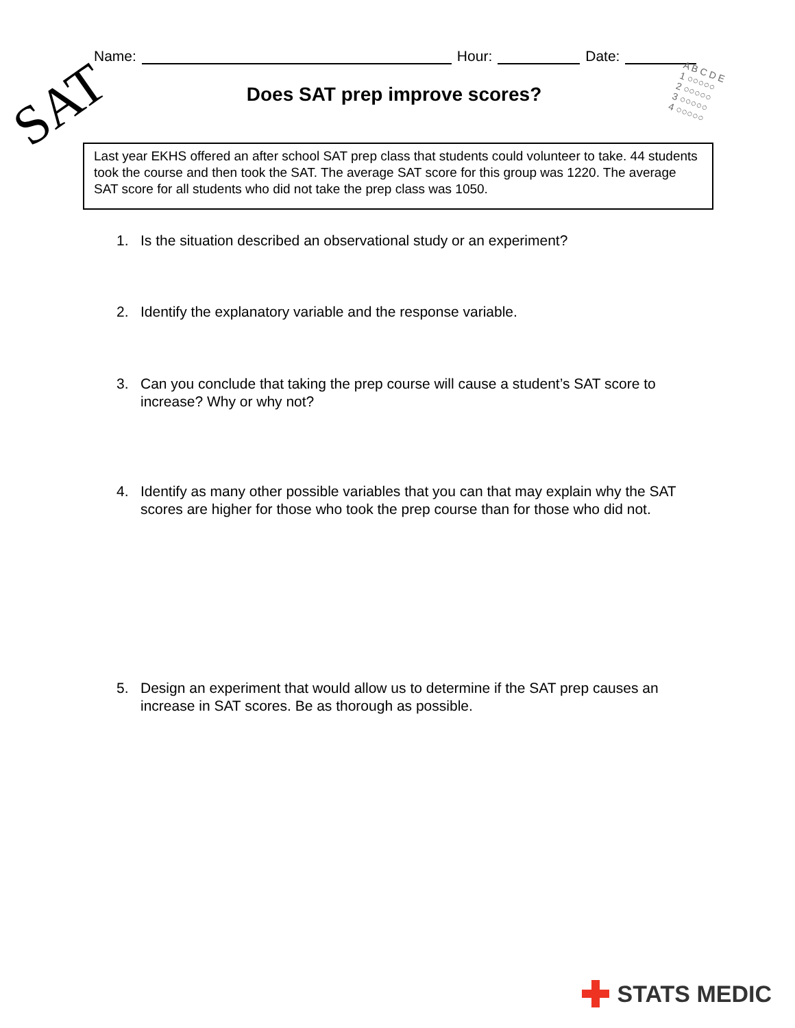Name: Hour: Date:
SAT
A B C D E
1 ○○○○○
2 ○○○○○
3 ○○○○○
4 ○○○○○
Does SAT prep improve scores?
Last year EKHS offered an after school SAT prep class that students could volunteer to take. 44 students took the course and then took the SAT. The average SAT score for this group was 1220. The average SAT score for all students who did not take the prep class was 1050.
1. Is the situation described an observational study or an experiment?
2. Identify the explanatory variable and the response variable.
3. Can you conclude that taking the prep course will cause a student’s SAT score to increase? Why or why not?
4. Identify as many other possible variables that you can that may explain why the SAT scores are higher for those who took the prep course than for those who did not.
5. Design an experiment that would allow us to determine if the SAT prep causes an increase in SAT scores. Be as thorough as possible.
STATS MEDIC